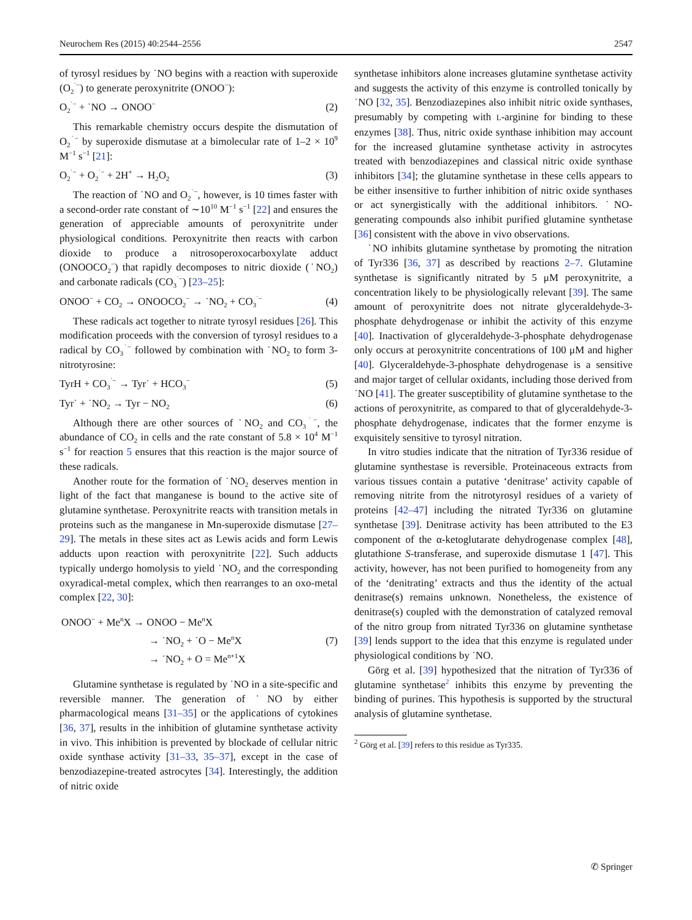Neurochem Res (2015) 40:2544–2556 2547
of tyrosyl residues by ˙NO begins with a reaction with superoxide (O<sub>2</sub><sup>˙−</sup>) to generate peroxynitrite (ONOO<sup>−</sup>):
O<sub>2</sub><sup>˙−</sup> + ˙NO → ONOO<sup>−</sup> (2)
This remarkable chemistry occurs despite the dismutation of O<sub>2</sub><sup>˙−</sup> by superoxide dismutase at a bimolecular rate of 1–2 × 10<sup>9</sup> M<sup>−1</sup> s<sup>−1</sup> [21]:
O<sub>2</sub><sup>˙−</sup> + O<sub>2</sub><sup>˙−</sup> + 2H<sup>+</sup> → H<sub>2</sub>O<sub>2</sub> (3)
The reaction of ˙NO and O<sub>2</sub><sup>˙−</sup>, however, is 10 times faster with a second-order rate constant of ∼10<sup>10</sup> M<sup>−1</sup> s<sup>−1</sup> [22] and ensures the generation of appreciable amounts of peroxynitrite under physiological conditions. Peroxynitrite then reacts with carbon dioxide to produce a nitrosoperoxocarboxylate adduct (ONOOCO<sub>2</sub><sup>−</sup>) that rapidly decomposes to nitric dioxide (˙NO<sub>2</sub>) and carbonate radicals (CO<sub>3</sub><sup>˙−</sup>) [23–25]:
ONOO<sup>−</sup> + CO<sub>2</sub> → ONOOCO<sub>2</sub><sup>−</sup> → ˙NO<sub>2</sub> + CO<sub>3</sub><sup>˙−</sup> (4)
These radicals act together to nitrate tyrosyl residues [26]. This modification proceeds with the conversion of tyrosyl residues to a radical by CO<sub>3</sub><sup>˙−</sup> followed by combination with ˙NO<sub>2</sub> to form 3-nitrotyrosine:
TyrH + CO<sub>3</sub><sup>˙−</sup> → Tyr˙ + HCO<sub>3</sub><sup>−</sup> (5)
Tyr˙ + ˙NO<sub>2</sub> → Tyr − NO<sub>2</sub> (6)
Although there are other sources of ˙NO<sub>2</sub> and CO<sub>3</sub><sup>˙−</sup>, the abundance of CO<sub>2</sub> in cells and the rate constant of 5.8 × 10<sup>4</sup> M<sup>−1</sup> s<sup>−1</sup> for reaction 5 ensures that this reaction is the major source of these radicals.
Another route for the formation of ˙NO<sub>2</sub> deserves mention in light of the fact that manganese is bound to the active site of glutamine synthetase. Peroxynitrite reacts with transition metals in proteins such as the manganese in Mn-superoxide dismutase [27–29]. The metals in these sites act as Lewis acids and form Lewis adducts upon reaction with peroxynitrite [22]. Such adducts typically undergo homolysis to yield ˙NO<sub>2</sub> and the corresponding oxyradical-metal complex, which then rearranges to an oxo-metal complex [22, 30]:
ONOO<sup>−</sup> + Me<sup>n</sup>X → ONOO − Me<sup>n</sup>X
→ ˙NO<sub>2</sub> + ˙O − Me<sup>n</sup>X (7)
→ ˙NO<sub>2</sub> + O = Me<sup>n+1</sup>X
Glutamine synthetase is regulated by ˙NO in a site-specific and reversible manner. The generation of ˙NO by either pharmacological means [31–35] or the applications of cytokines [36, 37], results in the inhibition of glutamine synthetase activity in vivo. This inhibition is prevented by blockade of cellular nitric oxide synthase activity [31–33, 35–37], except in the case of benzodiazepine-treated astrocytes [34]. Interestingly, the addition of nitric oxide
synthetase inhibitors alone increases glutamine synthetase activity and suggests the activity of this enzyme is controlled tonically by ˙NO [32, 35]. Benzodiazepines also inhibit nitric oxide synthases, presumably by competing with L-arginine for binding to these enzymes [38]. Thus, nitric oxide synthase inhibition may account for the increased glutamine synthetase activity in astrocytes treated with benzodiazepines and classical nitric oxide synthase inhibitors [34]; the glutamine synthetase in these cells appears to be either insensitive to further inhibition of nitric oxide synthases or act synergistically with the additional inhibitors. ˙NO-generating compounds also inhibit purified glutamine synthetase [36] consistent with the above in vivo observations.
˙NO inhibits glutamine synthetase by promoting the nitration of Tyr336 [36, 37] as described by reactions 2–7. Glutamine synthetase is significantly nitrated by 5 μM peroxynitrite, a concentration likely to be physiologically relevant [39]. The same amount of peroxynitrite does not nitrate glyceraldehyde-3-phosphate dehydrogenase or inhibit the activity of this enzyme [40]. Inactivation of glyceraldehyde-3-phosphate dehydrogenase only occurs at peroxynitrite concentrations of 100 μM and higher [40]. Glyceraldehyde-3-phosphate dehydrogenase is a sensitive and major target of cellular oxidants, including those derived from ˙NO [41]. The greater susceptibility of glutamine synthetase to the actions of peroxynitrite, as compared to that of glyceraldehyde-3-phosphate dehydrogenase, indicates that the former enzyme is exquisitely sensitive to tyrosyl nitration.
In vitro studies indicate that the nitration of Tyr336 residue of glutamine synthestase is reversible. Proteinaceous extracts from various tissues contain a putative ‘denitrase’ activity capable of removing nitrite from the nitrotyrosyl residues of a variety of proteins [42–47] including the nitrated Tyr336 on glutamine synthetase [39]. Denitrase activity has been attributed to the E3 component of the α-ketoglutarate dehydrogenase complex [48], glutathione S-transferase, and superoxide dismutase 1 [47]. This activity, however, has not been purified to homogeneity from any of the ‘denitrating’ extracts and thus the identity of the actual denitrase(s) remains unknown. Nonetheless, the existence of denitrase(s) coupled with the demonstration of catalyzed removal of the nitro group from nitrated Tyr336 on glutamine synthetase [39] lends support to the idea that this enzyme is regulated under physiological conditions by ˙NO.
Görg et al. [39] hypothesized that the nitration of Tyr336 of glutamine synthetase<sup>2</sup> inhibits this enzyme by preventing the binding of purines. This hypothesis is supported by the structural analysis of glutamine synthetase.
<sup>2</sup> Görg et al. [39] refers to this residue as Tyr335.
✆ Springer